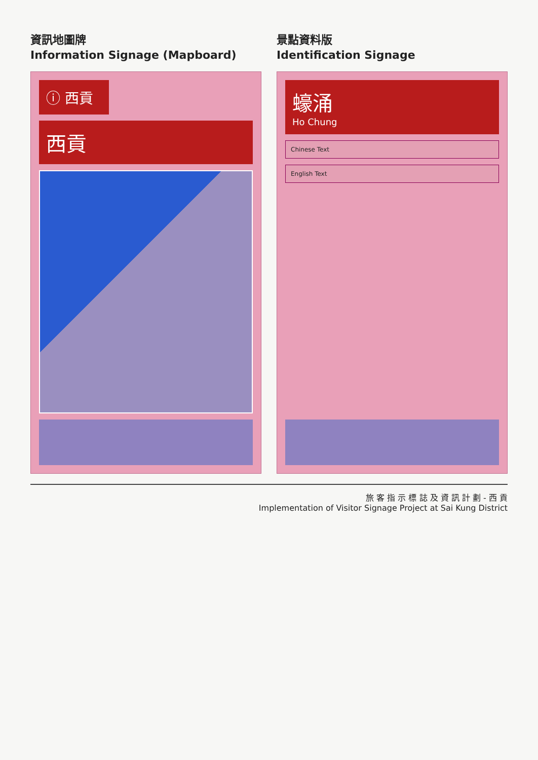資訊地圖牌
Information Signage (Mapboard)
ⓘ 西貢
西貢
景點資料版
Identification Signage
蠔涌
Ho Chung
Chinese Text
English Text
旅 客 指 示 標 誌 及 資 訊 計 劃 - 西 貢
Implementation of Visitor Signage Project at Sai Kung District